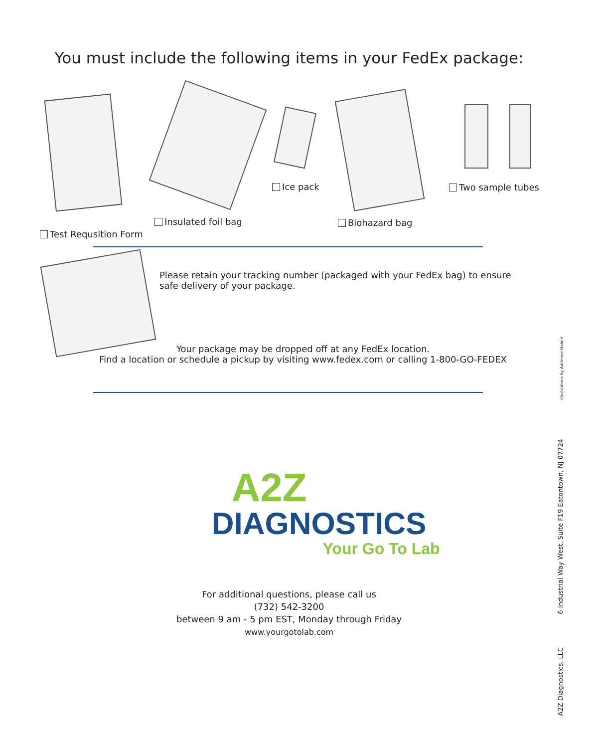You must include the following items in your FedEx package:
Ice pack Two sample tubes
Insulated foil bag Biohazard bag
Test Requsition Form
Please retain your tracking number (packaged with your FedEx bag) to ensure safe delivery of your package.
Your package may be dropped off at any FedEx location.
Find a location or schedule a pickup by visiting www.fedex.com or calling 1-800-GO-FEDEX
A2Z
DIAGNOSTICS
Your Go To Lab
For additional questions, please call us
(732) 542-3200
between 9 am - 5 pm EST, Monday through Friday
www.yourgotolab.com
illustrations by Adrienne Haberl
6 Industrial Way West, Suite F19 Eatontown, NJ 07724
A2Z Diagnostics, LLC